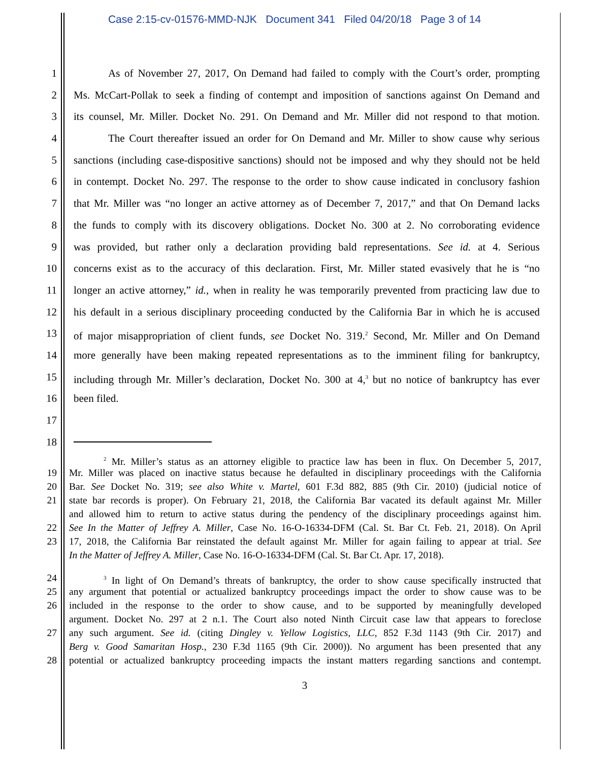Case 2:15-cv-01576-MMD-NJK Document 341 Filed 04/20/18 Page 3 of 14
1 As of November 27, 2017, On Demand had failed to comply with the Court’s order, prompting
2 Ms. McCart-Pollak to seek a finding of contempt and imposition of sanctions against On Demand and
3 its counsel, Mr. Miller. Docket No. 291. On Demand and Mr. Miller did not respond to that motion.
4 The Court thereafter issued an order for On Demand and Mr. Miller to show cause why serious
5 sanctions (including case-dispositive sanctions) should not be imposed and why they should not be held
6 in contempt. Docket No. 297. The response to the order to show cause indicated in conclusory fashion
7 that Mr. Miller was “no longer an active attorney as of December 7, 2017,” and that On Demand lacks
8 the funds to comply with its discovery obligations. Docket No. 300 at 2. No corroborating evidence
9 was provided, but rather only a declaration providing bald representations. See id. at 4. Serious
10 concerns exist as to the accuracy of this declaration. First, Mr. Miller stated evasively that he is “no
11 longer an active attorney,” id., when in reality he was temporarily prevented from practicing law due to
12 his default in a serious disciplinary proceeding conducted by the California Bar in which he is accused
13 of major misappropriation of client funds, see Docket No. 319.<sup>2</sup> Second, Mr. Miller and On Demand
14 more generally have been making repeated representations as to the imminent filing for bankruptcy,
15 including through Mr. Miller’s declaration, Docket No. 300 at 4,<sup>3</sup> but no notice of bankruptcy has ever
16 been filed.
17
18
<sup>2</sup> Mr. Miller’s status as an attorney eligible to practice law has been in flux. On December 5, 2017,
19 Mr. Miller was placed on inactive status because he defaulted in disciplinary proceedings with the California
20 Bar. See Docket No. 319; see also White v. Martel, 601 F.3d 882, 885 (9th Cir. 2010) (judicial notice of
21 state bar records is proper). On February 21, 2018, the California Bar vacated its default against Mr. Miller
and allowed him to return to active status during the pendency of the disciplinary proceedings against him.
22 See In the Matter of Jeffrey A. Miller, Case No. 16-O-16334-DFM (Cal. St. Bar Ct. Feb. 21, 2018). On April
23 17, 2018, the California Bar reinstated the default against Mr. Miller for again failing to appear at trial. See
In the Matter of Jeffrey A. Miller, Case No. 16-O-16334-DFM (Cal. St. Bar Ct. Apr. 17, 2018).
24<sup>3</sup> In light of On Demand’s threats of bankruptcy, the order to show cause specifically instructed that
25 any argument that potential or actualized bankruptcy proceedings impact the order to show cause was to be
26 included in the response to the order to show cause, and to be supported by meaningfully developed
argument. Docket No. 297 at 2 n.1. The Court also noted Ninth Circuit case law that appears to foreclose
27 any such argument. See id. (citing Dingley v. Yellow Logistics, LLC, 852 F.3d 1143 (9th Cir. 2017) and
Berg v. Good Samaritan Hosp., 230 F.3d 1165 (9th Cir. 2000)). No argument has been presented that any
28 potential or actualized bankruptcy proceeding impacts the instant matters regarding sanctions and contempt.
3